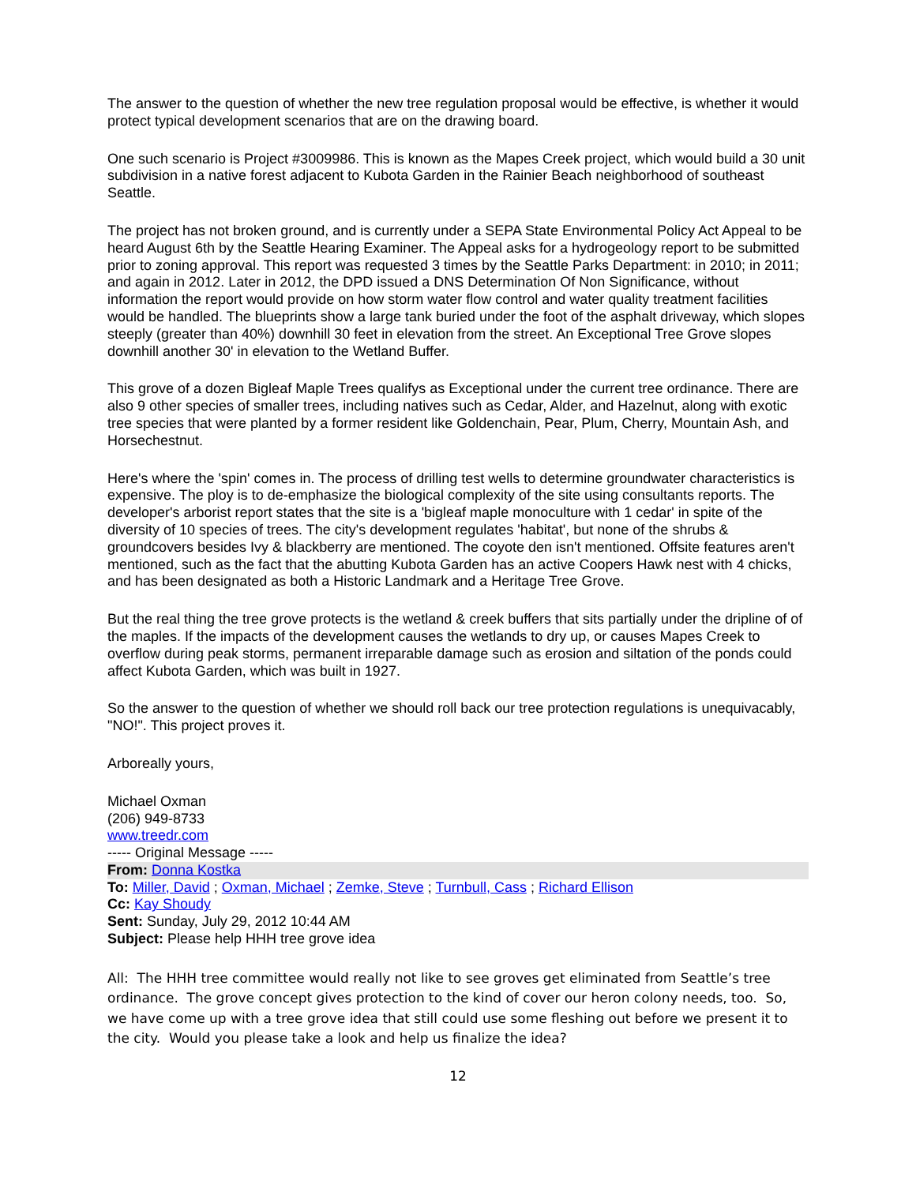The answer to the question of whether the new tree regulation proposal would be effective, is whether it would protect typical development scenarios that are on the drawing board.
One such scenario is Project #3009986. This is known as the Mapes Creek project, which would build a 30 unit subdivision in a native forest adjacent to Kubota Garden in the Rainier Beach neighborhood of southeast Seattle.
The project has not broken ground, and is currently under a SEPA State Environmental Policy Act Appeal to be heard August 6th by the Seattle Hearing Examiner. The Appeal asks for a hydrogeology report to be submitted prior to zoning approval. This report was requested 3 times by the Seattle Parks Department: in 2010; in 2011; and again in 2012. Later in 2012, the DPD issued a DNS Determination Of Non Significance, without information the report would provide on how storm water flow control and water quality treatment facilities would be handled. The blueprints show a large tank buried under the foot of the asphalt driveway, which slopes steeply (greater than 40%) downhill 30 feet in elevation from the street. An Exceptional Tree Grove slopes downhill another 30' in elevation to the Wetland Buffer.
This grove of a dozen Bigleaf Maple Trees qualifys as Exceptional under the current tree ordinance. There are also 9 other species of smaller trees, including natives such as Cedar, Alder, and Hazelnut, along with exotic tree species that were planted by a former resident like Goldenchain, Pear, Plum, Cherry, Mountain Ash, and Horsechestnut.
Here's where the 'spin' comes in. The process of drilling test wells to determine groundwater characteristics is expensive. The ploy is to de-emphasize the biological complexity of the site using consultants reports. The developer's arborist report states that the site is a 'bigleaf maple monoculture with 1 cedar' in spite of the diversity of 10 species of trees. The city's development regulates 'habitat', but none of the shrubs & groundcovers besides Ivy & blackberry are mentioned. The coyote den isn't mentioned. Offsite features aren't mentioned, such as the fact that the abutting Kubota Garden has an active Coopers Hawk nest with 4 chicks, and has been designated as both a Historic Landmark and a Heritage Tree Grove.
But the real thing the tree grove protects is the wetland & creek buffers that sits partially under the dripline of of the maples. If the impacts of the development causes the wetlands to dry up, or causes Mapes Creek to overflow during peak storms, permanent irreparable damage such as erosion and siltation of the ponds could affect Kubota Garden, which was built in 1927.
So the answer to the question of whether we should roll back our tree protection regulations is unequivacably, "NO!". This project proves it.
Arboreally yours,
Michael Oxman
(206) 949-8733
www.treedr.com
----- Original Message -----
From: Donna Kostka
To: Miller, David ; Oxman, Michael ; Zemke, Steve ; Turnbull, Cass ; Richard Ellison
Cc: Kay Shoudy
Sent: Sunday, July 29, 2012 10:44 AM
Subject: Please help HHH tree grove idea
All: The HHH tree committee would really not like to see groves get eliminated from Seattle’s tree ordinance. The grove concept gives protection to the kind of cover our heron colony needs, too. So, we have come up with a tree grove idea that still could use some fleshing out before we present it to the city. Would you please take a look and help us finalize the idea?
12